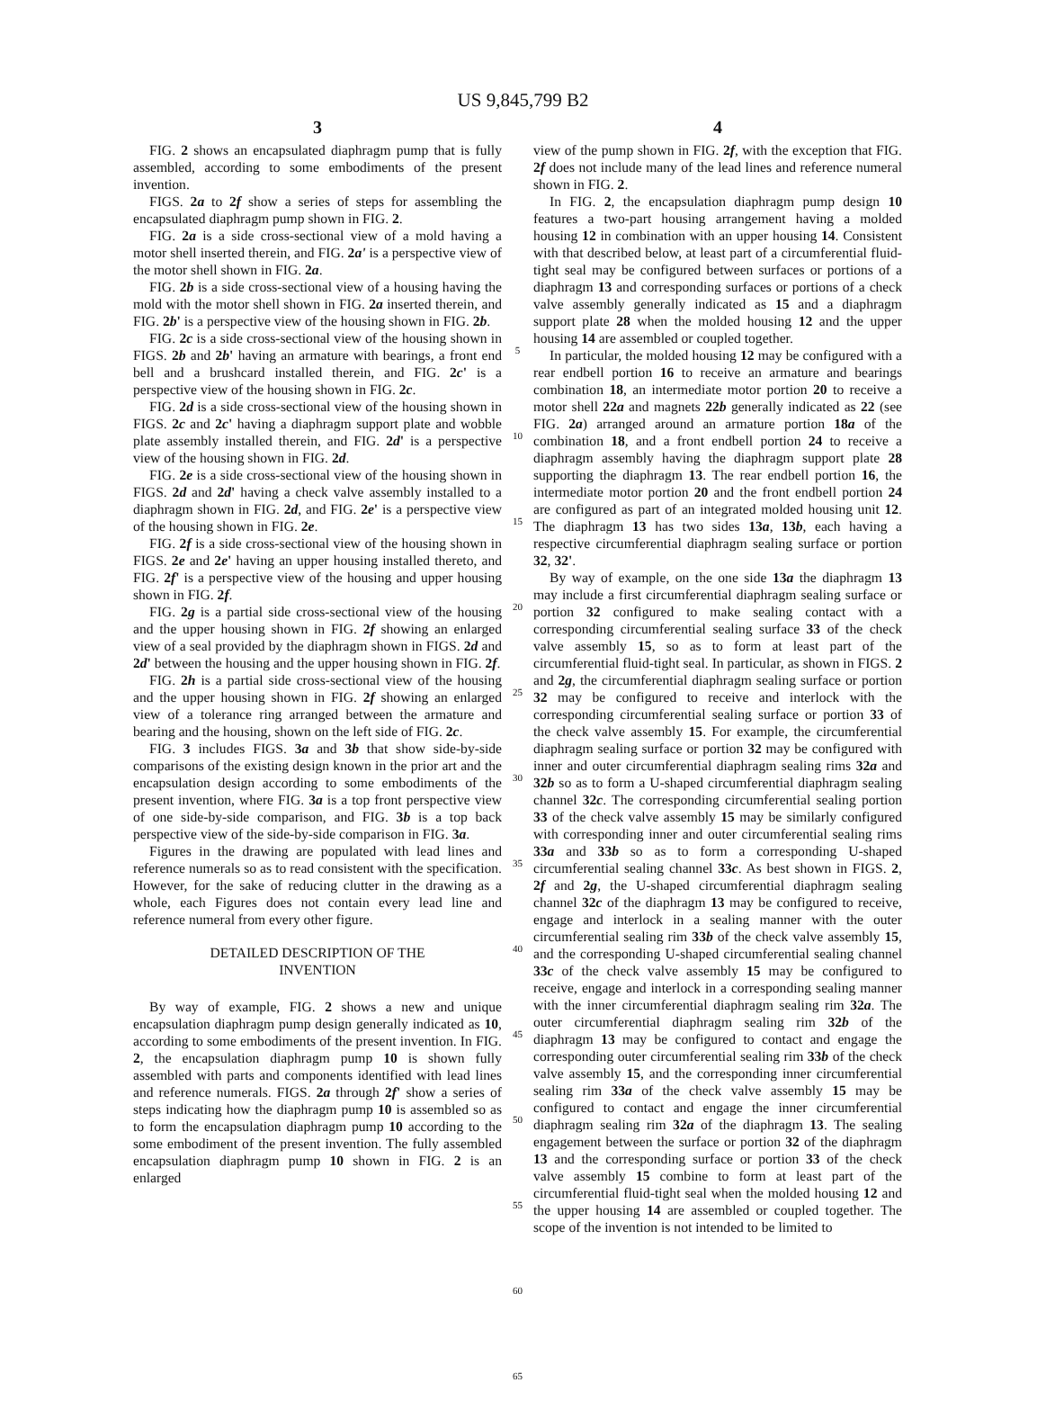US 9,845,799 B2
3
FIG. 2 shows an encapsulated diaphragm pump that is fully assembled, according to some embodiments of the present invention.
FIGS. 2a to 2f show a series of steps for assembling the encapsulated diaphragm pump shown in FIG. 2.
FIG. 2a is a side cross-sectional view of a mold having a motor shell inserted therein, and FIG. 2a' is a perspective view of the motor shell shown in FIG. 2a.
FIG. 2b is a side cross-sectional view of a housing having the mold with the motor shell shown in FIG. 2a inserted therein, and FIG. 2b' is a perspective view of the housing shown in FIG. 2b.
FIG. 2c is a side cross-sectional view of the housing shown in FIGS. 2b and 2b' having an armature with bearings, a front end bell and a brushcard installed therein, and FIG. 2c' is a perspective view of the housing shown in FIG. 2c.
FIG. 2d is a side cross-sectional view of the housing shown in FIGS. 2c and 2c' having a diaphragm support plate and wobble plate assembly installed therein, and FIG. 2d' is a perspective view of the housing shown in FIG. 2d.
FIG. 2e is a side cross-sectional view of the housing shown in FIGS. 2d and 2d' having a check valve assembly installed to a diaphragm shown in FIG. 2d, and FIG. 2e' is a perspective view of the housing shown in FIG. 2e.
FIG. 2f is a side cross-sectional view of the housing shown in FIGS. 2e and 2e' having an upper housing installed thereto, and FIG. 2f' is a perspective view of the housing and upper housing shown in FIG. 2f.
FIG. 2g is a partial side cross-sectional view of the housing and the upper housing shown in FIG. 2f showing an enlarged view of a seal provided by the diaphragm shown in FIGS. 2d and 2d' between the housing and the upper housing shown in FIG. 2f.
FIG. 2h is a partial side cross-sectional view of the housing and the upper housing shown in FIG. 2f showing an enlarged view of a tolerance ring arranged between the armature and bearing and the housing, shown on the left side of FIG. 2c.
FIG. 3 includes FIGS. 3a and 3b that show side-by-side comparisons of the existing design known in the prior art and the encapsulation design according to some embodiments of the present invention, where FIG. 3a is a top front perspective view of one side-by-side comparison, and FIG. 3b is a top back perspective view of the side-by-side comparison in FIG. 3a.
Figures in the drawing are populated with lead lines and reference numerals so as to read consistent with the specification. However, for the sake of reducing clutter in the drawing as a whole, each Figures does not contain every lead line and reference numeral from every other figure.
DETAILED DESCRIPTION OF THE
INVENTION
By way of example, FIG. 2 shows a new and unique encapsulation diaphragm pump design generally indicated as 10, according to some embodiments of the present invention. In FIG. 2, the encapsulation diaphragm pump 10 is shown fully assembled with parts and components identified with lead lines and reference numerals. FIGS. 2a through 2f' show a series of steps indicating how the diaphragm pump 10 is assembled so as to form the encapsulation diaphragm pump 10 according to the some embodiment of the present invention. The fully assembled encapsulation diaphragm pump 10 shown in FIG. 2 is an enlarged
5
10
15
20
25
30
35
40
45
50
55
60
65
4
view of the pump shown in FIG. 2f, with the exception that FIG. 2f does not include many of the lead lines and reference numeral shown in FIG. 2.
In FIG. 2, the encapsulation diaphragm pump design 10 features a two-part housing arrangement having a molded housing 12 in combination with an upper housing 14. Consistent with that described below, at least part of a circumferential fluid-tight seal may be configured between surfaces or portions of a diaphragm 13 and corresponding surfaces or portions of a check valve assembly generally indicated as 15 and a diaphragm support plate 28 when the molded housing 12 and the upper housing 14 are assembled or coupled together.
In particular, the molded housing 12 may be configured with a rear endbell portion 16 to receive an armature and bearings combination 18, an intermediate motor portion 20 to receive a motor shell 22a and magnets 22b generally indicated as 22 (see FIG. 2a) arranged around an armature portion 18a of the combination 18, and a front endbell portion 24 to receive a diaphragm assembly having the diaphragm support plate 28 supporting the diaphragm 13. The rear endbell portion 16, the intermediate motor portion 20 and the front endbell portion 24 are configured as part of an integrated molded housing unit 12. The diaphragm 13 has two sides 13a, 13b, each having a respective circumferential diaphragm sealing surface or portion 32, 32'.
By way of example, on the one side 13a the diaphragm 13 may include a first circumferential diaphragm sealing surface or portion 32 configured to make sealing contact with a corresponding circumferential sealing surface 33 of the check valve assembly 15, so as to form at least part of the circumferential fluid-tight seal. In particular, as shown in FIGS. 2 and 2g, the circumferential diaphragm sealing surface or portion 32 may be configured to receive and interlock with the corresponding circumferential sealing surface or portion 33 of the check valve assembly 15. For example, the circumferential diaphragm sealing surface or portion 32 may be configured with inner and outer circumferential diaphragm sealing rims 32a and 32b so as to form a U-shaped circumferential diaphragm sealing channel 32c. The corresponding circumferential sealing portion 33 of the check valve assembly 15 may be similarly configured with corresponding inner and outer circumferential sealing rims 33a and 33b so as to form a corresponding U-shaped circumferential sealing channel 33c. As best shown in FIGS. 2, 2f and 2g, the U-shaped circumferential diaphragm sealing channel 32c of the diaphragm 13 may be configured to receive, engage and interlock in a sealing manner with the outer circumferential sealing rim 33b of the check valve assembly 15, and the corresponding U-shaped circumferential sealing channel 33c of the check valve assembly 15 may be configured to receive, engage and interlock in a corresponding sealing manner with the inner circumferential diaphragm sealing rim 32a. The outer circumferential diaphragm sealing rim 32b of the diaphragm 13 may be configured to contact and engage the corresponding outer circumferential sealing rim 33b of the check valve assembly 15, and the corresponding inner circumferential sealing rim 33a of the check valve assembly 15 may be configured to contact and engage the inner circumferential diaphragm sealing rim 32a of the diaphragm 13. The sealing engagement between the surface or portion 32 of the diaphragm 13 and the corresponding surface or portion 33 of the check valve assembly 15 combine to form at least part of the circumferential fluid-tight seal when the molded housing 12 and the upper housing 14 are assembled or coupled together. The scope of the invention is not intended to be limited to